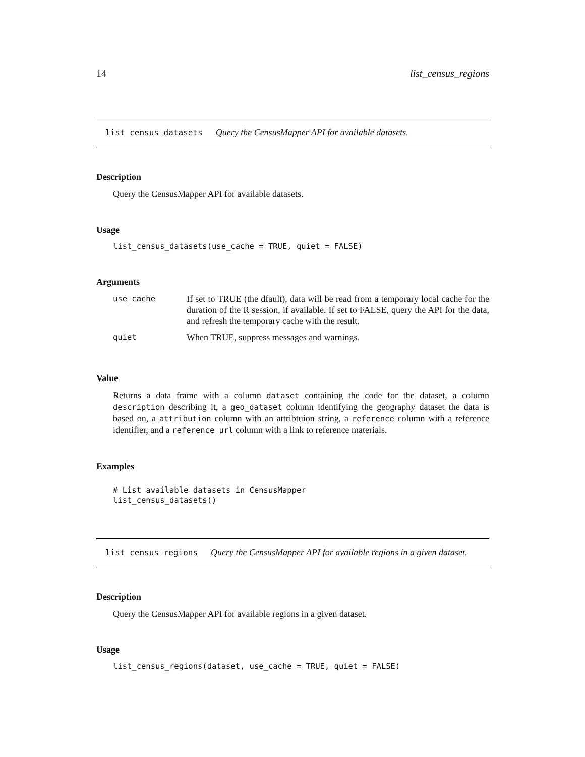14 list_census_regions
list_census_datasets Query the CensusMapper API for available datasets.
Description
Query the CensusMapper API for available datasets.
Usage
list_census_datasets(use_cache = TRUE, quiet = FALSE)
Arguments
| use_cache | If set to TRUE (the dfault), data will be read from a temporary local cache for the duration of the R session, if available. If set to FALSE, query the API for the data, and refresh the temporary cache with the result. |
| quiet | When TRUE, suppress messages and warnings. |
Value
Returns a data frame with a column dataset containing the code for the dataset, a column description describing it, a geo_dataset column identifying the geography dataset the data is based on, a attribution column with an attribtuion string, a reference column with a reference identifier, and a reference_url column with a link to reference materials.
Examples
# List available datasets in CensusMapper
list_census_datasets()
list_census_regions Query the CensusMapper API for available regions in a given dataset.
Description
Query the CensusMapper API for available regions in a given dataset.
Usage
list_census_regions(dataset, use_cache = TRUE, quiet = FALSE)